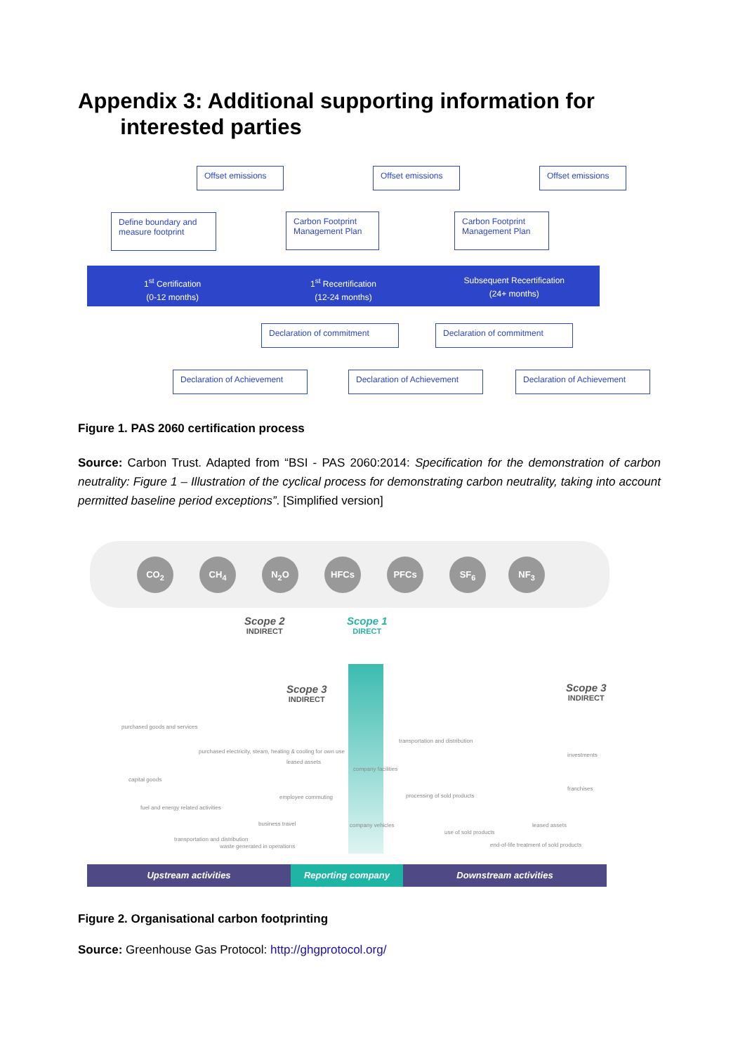Appendix 3: Additional supporting information for
interested parties
Offset emissions Offset emissions Offset emissions
Define boundary and measure footprint
Carbon Footprint Management Plan
Carbon Footprint Management Plan
1<sup>st</sup> Certification
(0-12 months)
1<sup>st</sup> Recertification
(12-24 months)
Subsequent Recertification
(24+ months)
Declaration of commitment Declaration of commitment
Declaration of Achievement Declaration of Achievement Declaration of Achievement
Figure 1. PAS 2060 certification process
Source: Carbon Trust. Adapted from “BSI - PAS 2060:2014: Specification for the demonstration of carbon neutrality: Figure 1 – Illustration of the cyclical process for demonstrating carbon neutrality, taking into account permitted baseline period exceptions”. [Simplified version]
CO<sub>2</sub> CH<sub>4</sub> N<sub>2</sub>O HFCs PFCs SF<sub>6</sub> NF<sub>3</sub>
Scope 2
INDIRECT
Scope 1
DIRECT
Scope 3
INDIRECT
Scope 3
INDIRECT
purchased goods and services
purchased electricity, steam, heating & cooling for own use
leased assets
company facilities
transportation and distribution
investments
franchises
capital goods
employee commuting processing of sold products
fuel and energy related activities
business travel company vehicles leased assets
transportation and distribution
use of sold products
waste generated in operations
end-of-life treatment of sold products
Upstream activities Reporting company Downstream activities
Figure 2. Organisational carbon footprinting
Source: Greenhouse Gas Protocol: http://ghgprotocol.org/